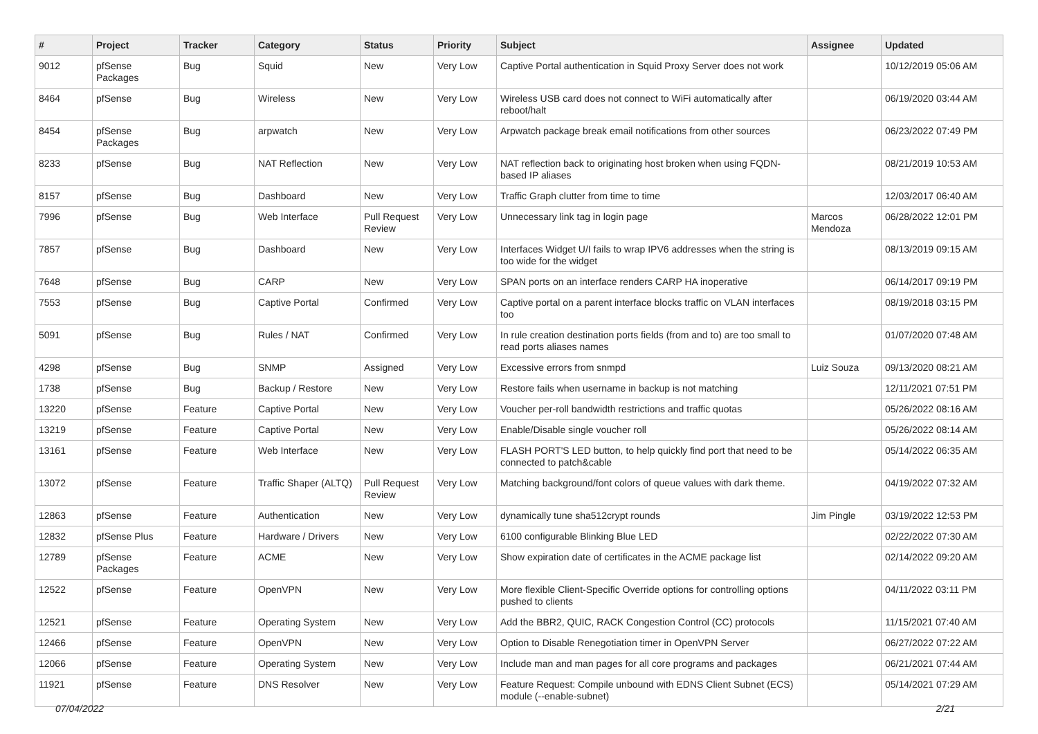| # | Project | Tracker | Category | Status | Priority | Subject | Assignee | Updated |
| --- | --- | --- | --- | --- | --- | --- | --- | --- |
| 9012 | pfSense Packages | Bug | Squid | New | Very Low | Captive Portal authentication in Squid Proxy Server does not work | | 10/12/2019 05:06 AM |
| 8464 | pfSense | Bug | Wireless | New | Very Low | Wireless USB card does not connect to WiFi automatically after reboot/halt | | 06/19/2020 03:44 AM |
| 8454 | pfSense Packages | Bug | arpwatch | New | Very Low | Arpwatch package break email notifications from other sources | | 06/23/2022 07:49 PM |
| 8233 | pfSense | Bug | NAT Reflection | New | Very Low | NAT reflection back to originating host broken when using FQDN-based IP aliases | | 08/21/2019 10:53 AM |
| 8157 | pfSense | Bug | Dashboard | New | Very Low | Traffic Graph clutter from time to time | | 12/03/2017 06:40 AM |
| 7996 | pfSense | Bug | Web Interface | Pull Request Review | Very Low | Unnecessary link tag in login page | Marcos Mendoza | 06/28/2022 12:01 PM |
| 7857 | pfSense | Bug | Dashboard | New | Very Low | Interfaces Widget U/I fails to wrap IPV6 addresses when the string is too wide for the widget | | 08/13/2019 09:15 AM |
| 7648 | pfSense | Bug | CARP | New | Very Low | SPAN ports on an interface renders CARP HA inoperative | | 06/14/2017 09:19 PM |
| 7553 | pfSense | Bug | Captive Portal | Confirmed | Very Low | Captive portal on a parent interface blocks traffic on VLAN interfaces too | | 08/19/2018 03:15 PM |
| 5091 | pfSense | Bug | Rules / NAT | Confirmed | Very Low | In rule creation destination ports fields (from and to) are too small to read ports aliases names | | 01/07/2020 07:48 AM |
| 4298 | pfSense | Bug | SNMP | Assigned | Very Low | Excessive errors from snmpd | Luiz Souza | 09/13/2020 08:21 AM |
| 1738 | pfSense | Bug | Backup / Restore | New | Very Low | Restore fails when username in backup is not matching | | 12/11/2021 07:51 PM |
| 13220 | pfSense | Feature | Captive Portal | New | Very Low | Voucher per-roll bandwidth restrictions and traffic quotas | | 05/26/2022 08:16 AM |
| 13219 | pfSense | Feature | Captive Portal | New | Very Low | Enable/Disable single voucher roll | | 05/26/2022 08:14 AM |
| 13161 | pfSense | Feature | Web Interface | New | Very Low | FLASH PORT'S LED button, to help quickly find port that need to be connected to patch&cable | | 05/14/2022 06:35 AM |
| 13072 | pfSense | Feature | Traffic Shaper (ALTQ) | Pull Request Review | Very Low | Matching background/font colors of queue values with dark theme. | | 04/19/2022 07:32 AM |
| 12863 | pfSense | Feature | Authentication | New | Very Low | dynamically tune sha512crypt rounds | Jim Pingle | 03/19/2022 12:53 PM |
| 12832 | pfSense Plus | Feature | Hardware / Drivers | New | Very Low | 6100 configurable Blinking Blue LED | | 02/22/2022 07:30 AM |
| 12789 | pfSense Packages | Feature | ACME | New | Very Low | Show expiration date of certificates in the ACME package list | | 02/14/2022 09:20 AM |
| 12522 | pfSense | Feature | OpenVPN | New | Very Low | More flexible Client-Specific Override options for controlling options pushed to clients | | 04/11/2022 03:11 PM |
| 12521 | pfSense | Feature | Operating System | New | Very Low | Add the BBR2, QUIC, RACK Congestion Control (CC) protocols | | 11/15/2021 07:40 AM |
| 12466 | pfSense | Feature | OpenVPN | New | Very Low | Option to Disable Renegotiation timer in OpenVPN Server | | 06/27/2022 07:22 AM |
| 12066 | pfSense | Feature | Operating System | New | Very Low | Include man and man pages for all core programs and packages | | 06/21/2021 07:44 AM |
| 11921 | pfSense | Feature | DNS Resolver | New | Very Low | Feature Request: Compile unbound with EDNS Client Subnet (ECS) module (--enable-subnet) | | 05/14/2021 07:29 AM |
07/04/2022 2/21